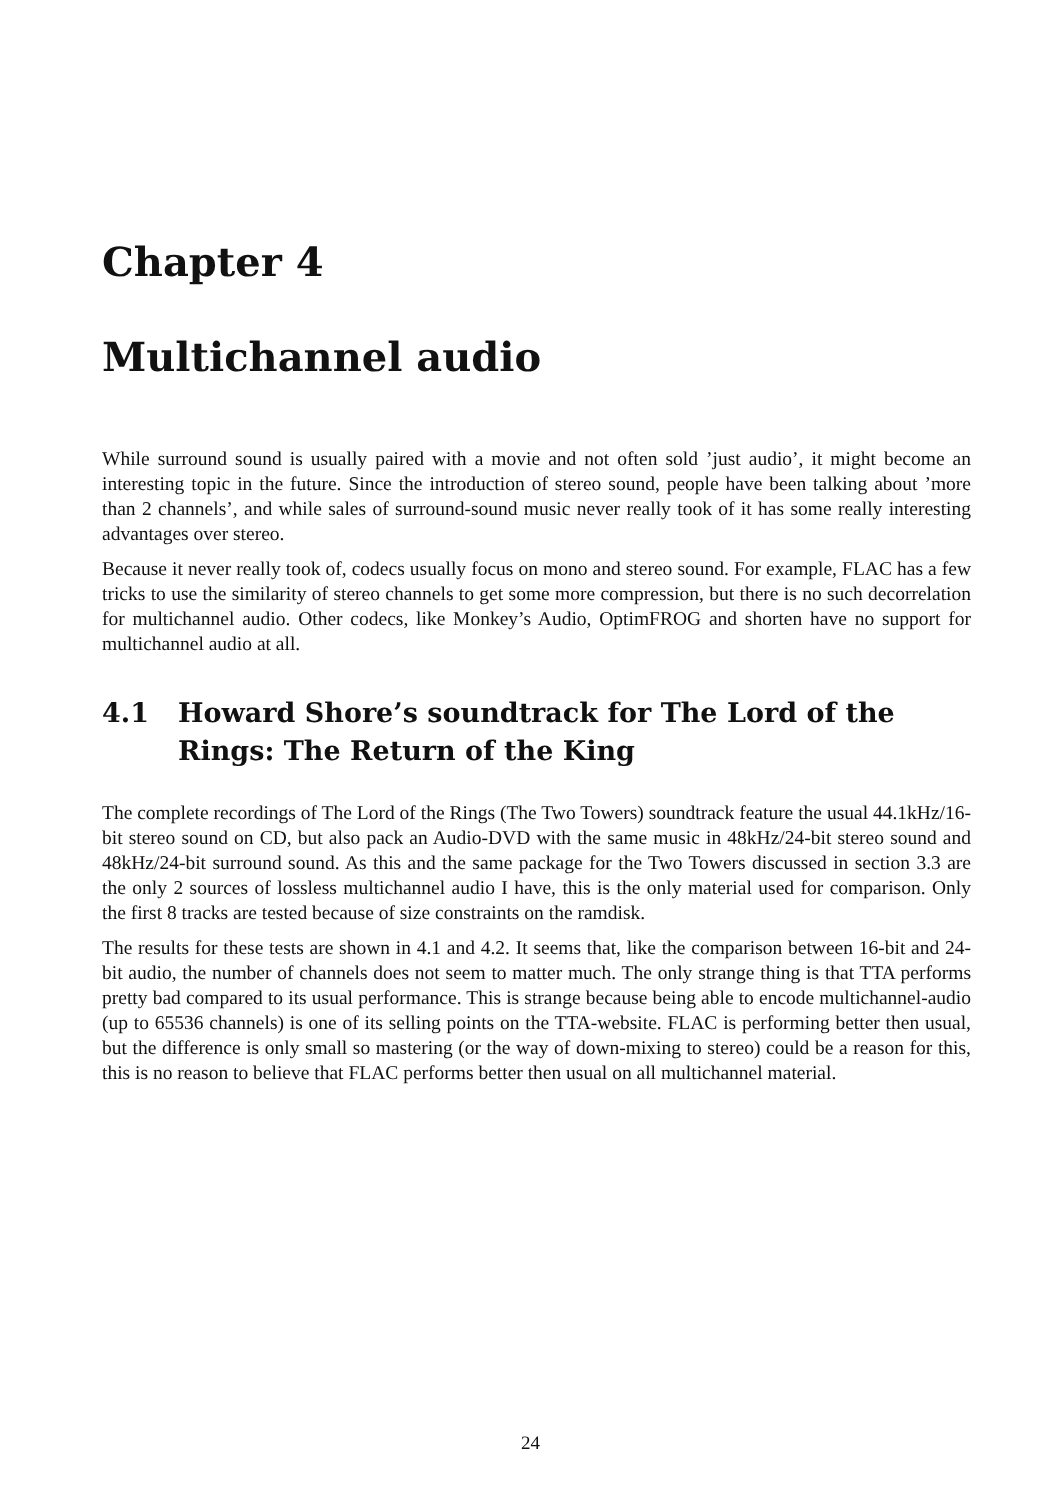Chapter 4
Multichannel audio
While surround sound is usually paired with a movie and not often sold ’just audio’, it might become an interesting topic in the future. Since the introduction of stereo sound, people have been talking about ’more than 2 channels’, and while sales of surround-sound music never really took of it has some really interesting advantages over stereo.
Because it never really took of, codecs usually focus on mono and stereo sound. For example, FLAC has a few tricks to use the similarity of stereo channels to get some more compression, but there is no such decorrelation for multichannel audio. Other codecs, like Monkey’s Audio, OptimFROG and shorten have no support for multichannel audio at all.
4.1 Howard Shore’s soundtrack for The Lord of the Rings: The Return of the King
The complete recordings of The Lord of the Rings (The Two Towers) soundtrack feature the usual 44.1kHz/16-bit stereo sound on CD, but also pack an Audio-DVD with the same music in 48kHz/24-bit stereo sound and 48kHz/24-bit surround sound. As this and the same package for the Two Towers discussed in section 3.3 are the only 2 sources of lossless multichannel audio I have, this is the only material used for comparison. Only the first 8 tracks are tested because of size constraints on the ramdisk.
The results for these tests are shown in 4.1 and 4.2. It seems that, like the comparison between 16-bit and 24-bit audio, the number of channels does not seem to matter much. The only strange thing is that TTA performs pretty bad compared to its usual performance. This is strange because being able to encode multichannel-audio (up to 65536 channels) is one of its selling points on the TTA-website. FLAC is performing better then usual, but the difference is only small so mastering (or the way of down-mixing to stereo) could be a reason for this, this is no reason to believe that FLAC performs better then usual on all multichannel material.
24